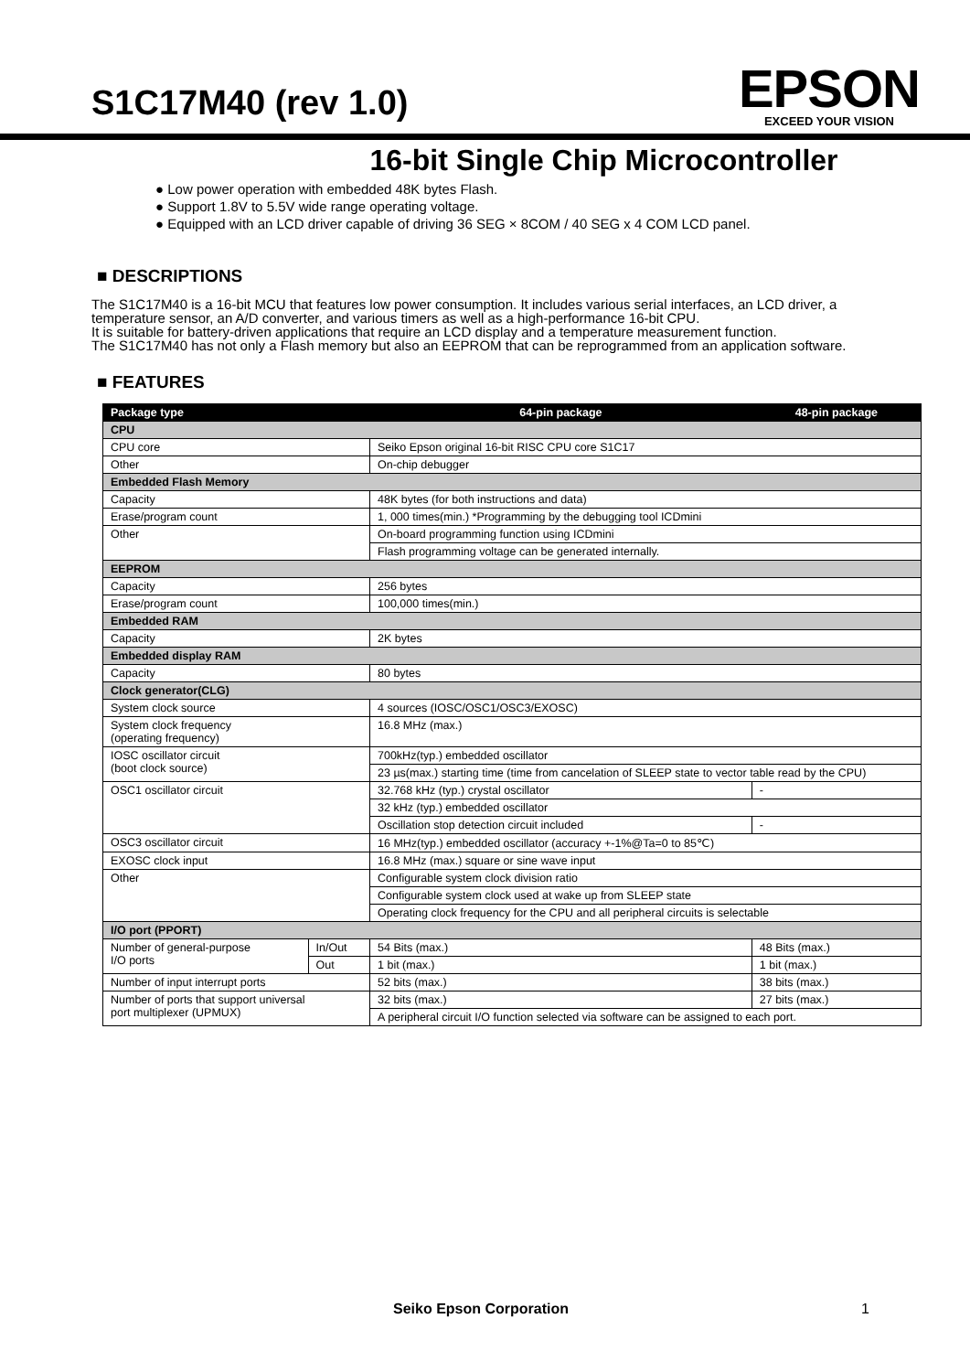S1C17M40 (rev 1.0)
EPSON
EXCEED YOUR VISION
16-bit Single Chip Microcontroller
● Low power operation with embedded 48K bytes Flash.
● Support 1.8V to 5.5V wide range operating voltage.
● Equipped with an LCD driver capable of driving 36 SEG × 8COM / 40 SEG x 4 COM LCD panel.
■ DESCRIPTIONS
The S1C17M40 is a 16-bit MCU that features low power consumption. It includes various serial interfaces, an LCD driver, a temperature sensor, an A/D converter, and various timers as well as a high-performance 16-bit CPU.
It is suitable for battery-driven applications that require an LCD display and a temperature measurement function.
The S1C17M40 has not only a Flash memory but also an EEPROM that can be reprogrammed from an application software.
■ FEATURES
| Package type | | 64-pin package | 48-pin package |
| --- | --- | --- | --- |
| CPU | | | |
| CPU core | | Seiko Epson original 16-bit RISC CPU core S1C17 | |
| Other | | On-chip debugger | |
| Embedded Flash Memory | | | |
| Capacity | | 48K bytes (for both instructions and data) | |
| Erase/program count | | 1, 000 times(min.) *Programming by the debugging tool ICDmini | |
| Other | | On-board programming function using ICDmini | |
| | | Flash programming voltage can be generated internally. | |
| EEPROM | | | |
| Capacity | | 256 bytes | |
| Erase/program count | | 100,000 times(min.) | |
| Embedded RAM | | | |
| Capacity | | 2K bytes | |
| Embedded display RAM | | | |
| Capacity | | 80 bytes | |
| Clock generator(CLG) | | | |
| System clock source | | 4 sources (IOSC/OSC1/OSC3/EXOSC) | |
| System clock frequency (operating frequency) | | 16.8 MHz (max.) | |
| IOSC oscillator circuit (boot clock source) | | 700kHz(typ.) embedded oscillator | |
| | | 23 µs(max.) starting time (time from cancelation of SLEEP state to vector table read by the CPU) | |
| OSC1 oscillator circuit | | 32.768 kHz (typ.) crystal oscillator | - |
| | | 32 kHz (typ.) embedded oscillator | |
| | | Oscillation stop detection circuit included | - |
| OSC3 oscillator circuit | | 16 MHz(typ.) embedded oscillator (accuracy +-1%@Ta=0 to 85℃) | |
| EXOSC clock input | | 16.8 MHz (max.) square or sine wave input | |
| Other | | Configurable system clock division ratio | |
| | | Configurable system clock used at wake up from SLEEP state | |
| | | Operating clock frequency for the CPU and all peripheral circuits is selectable | |
| I/O port (PPORT) | | | |
| Number of general-purpose I/O ports | In/Out | 54 Bits (max.) | 48 Bits (max.) |
| | Out | 1 bit (max.) | 1 bit (max.) |
| Number of input interrupt ports | | 52 bits (max.) | 38 bits (max.) |
| Number of ports that support universal port multiplexer (UPMUX) | | 32 bits (max.) | 27 bits (max.) |
| | | A peripheral circuit I/O function selected via software can be assigned to each port. | |
Seiko Epson Corporation 1